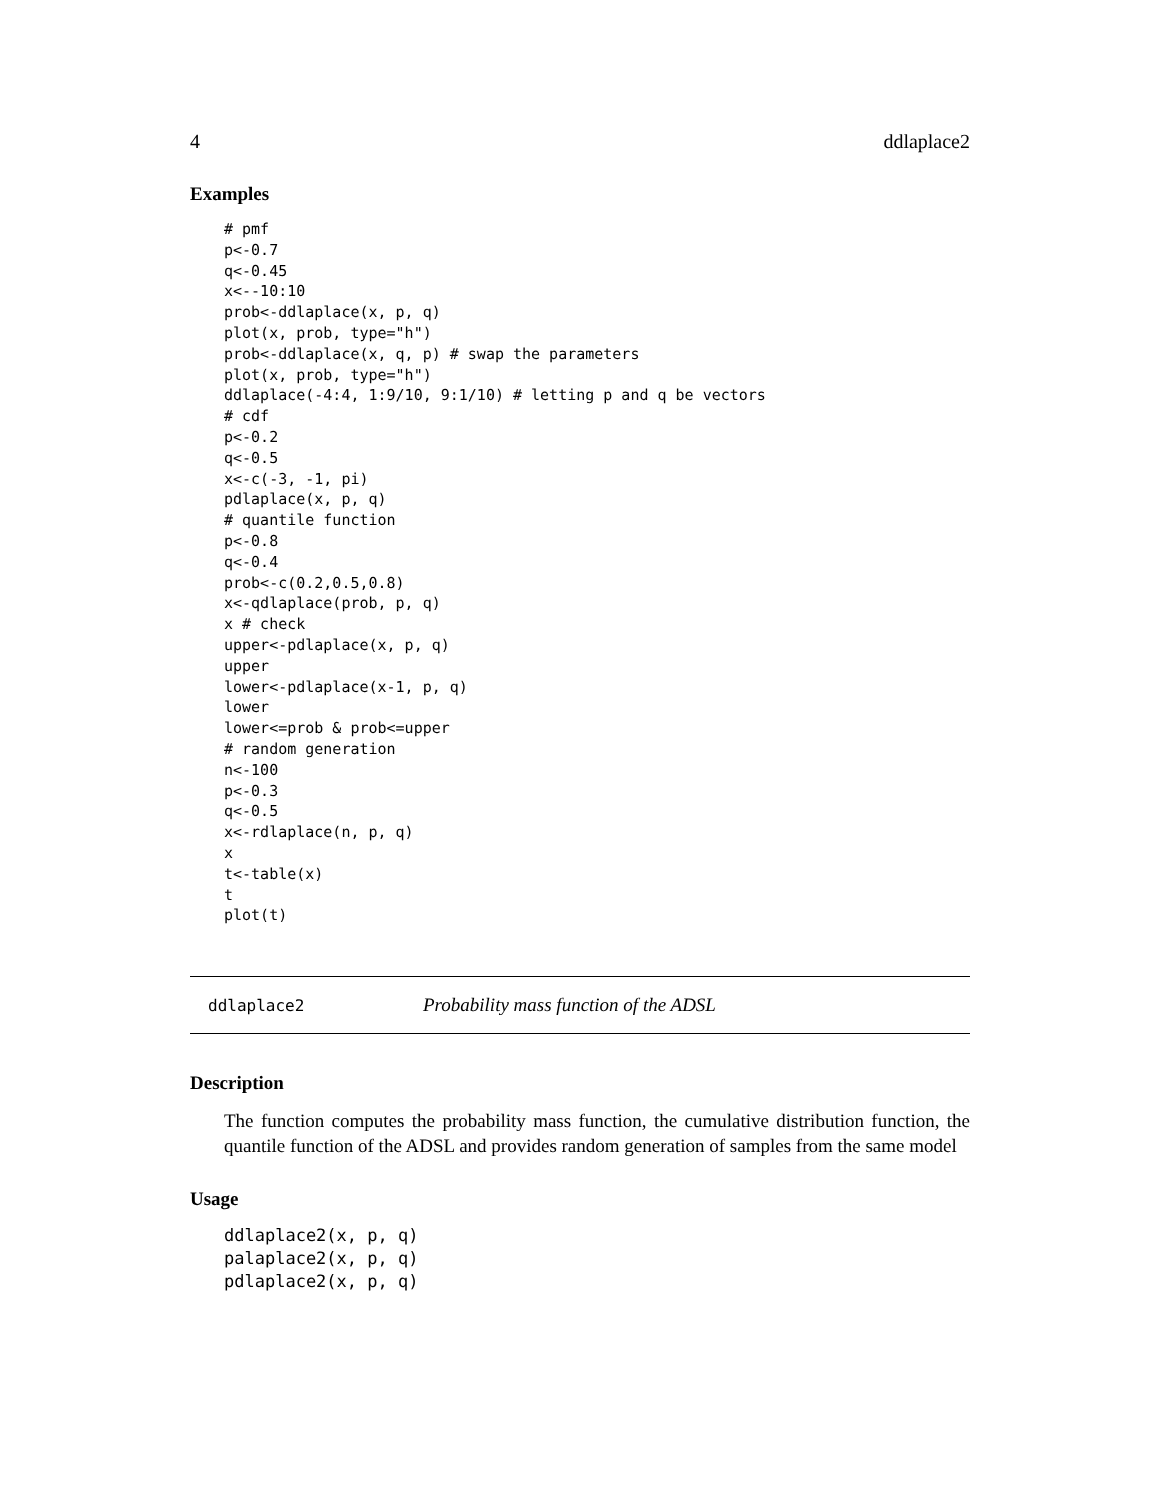4 ddlaplace2
Examples
# pmf
p<-0.7
q<-0.45
x<--10:10
prob<-ddlaplace(x, p, q)
plot(x, prob, type="h")
prob<-ddlaplace(x, q, p) # swap the parameters
plot(x, prob, type="h")
ddlaplace(-4:4, 1:9/10, 9:1/10) # letting p and q be vectors
# cdf
p<-0.2
q<-0.5
x<-c(-3, -1, pi)
pdlaplace(x, p, q)
# quantile function
p<-0.8
q<-0.4
prob<-c(0.2,0.5,0.8)
x<-qdlaplace(prob, p, q)
x # check
upper<-pdlaplace(x, p, q)
upper
lower<-pdlaplace(x-1, p, q)
lower
lower<=prob & prob<=upper
# random generation
n<-100
p<-0.3
q<-0.5
x<-rdlaplace(n, p, q)
x
t<-table(x)
t
plot(t)
ddlaplace2 Probability mass function of the ADSL
Description
The function computes the probability mass function, the cumulative distribution function, the quantile function of the ADSL and provides random generation of samples from the same model
Usage
ddlaplace2(x, p, q)
palaplace2(x, p, q)
pdlaplace2(x, p, q)